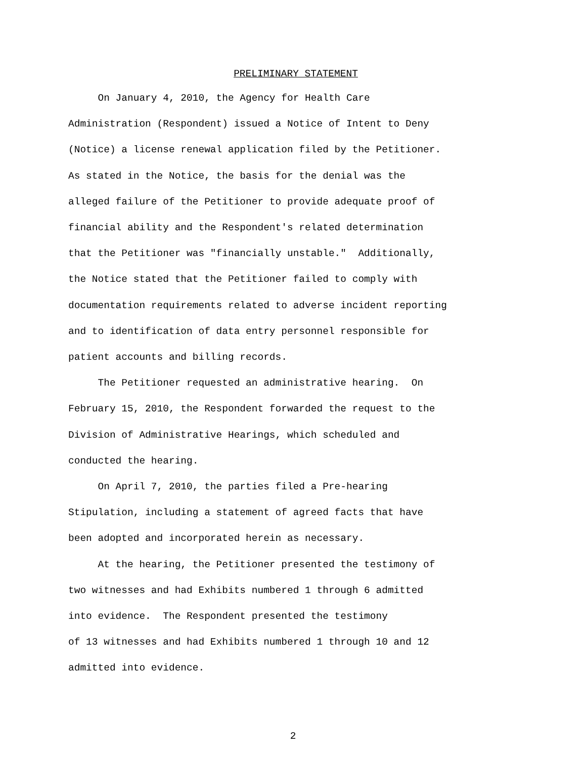PRELIMINARY STATEMENT
On January 4, 2010, the Agency for Health Care Administration (Respondent) issued a Notice of Intent to Deny (Notice) a license renewal application filed by the Petitioner. As stated in the Notice, the basis for the denial was the alleged failure of the Petitioner to provide adequate proof of financial ability and the Respondent's related determination that the Petitioner was "financially unstable." Additionally, the Notice stated that the Petitioner failed to comply with documentation requirements related to adverse incident reporting and to identification of data entry personnel responsible for patient accounts and billing records.
The Petitioner requested an administrative hearing. On February 15, 2010, the Respondent forwarded the request to the Division of Administrative Hearings, which scheduled and conducted the hearing.
On April 7, 2010, the parties filed a Pre-hearing Stipulation, including a statement of agreed facts that have been adopted and incorporated herein as necessary.
At the hearing, the Petitioner presented the testimony of two witnesses and had Exhibits numbered 1 through 6 admitted into evidence. The Respondent presented the testimony of 13 witnesses and had Exhibits numbered 1 through 10 and 12 admitted into evidence.
2